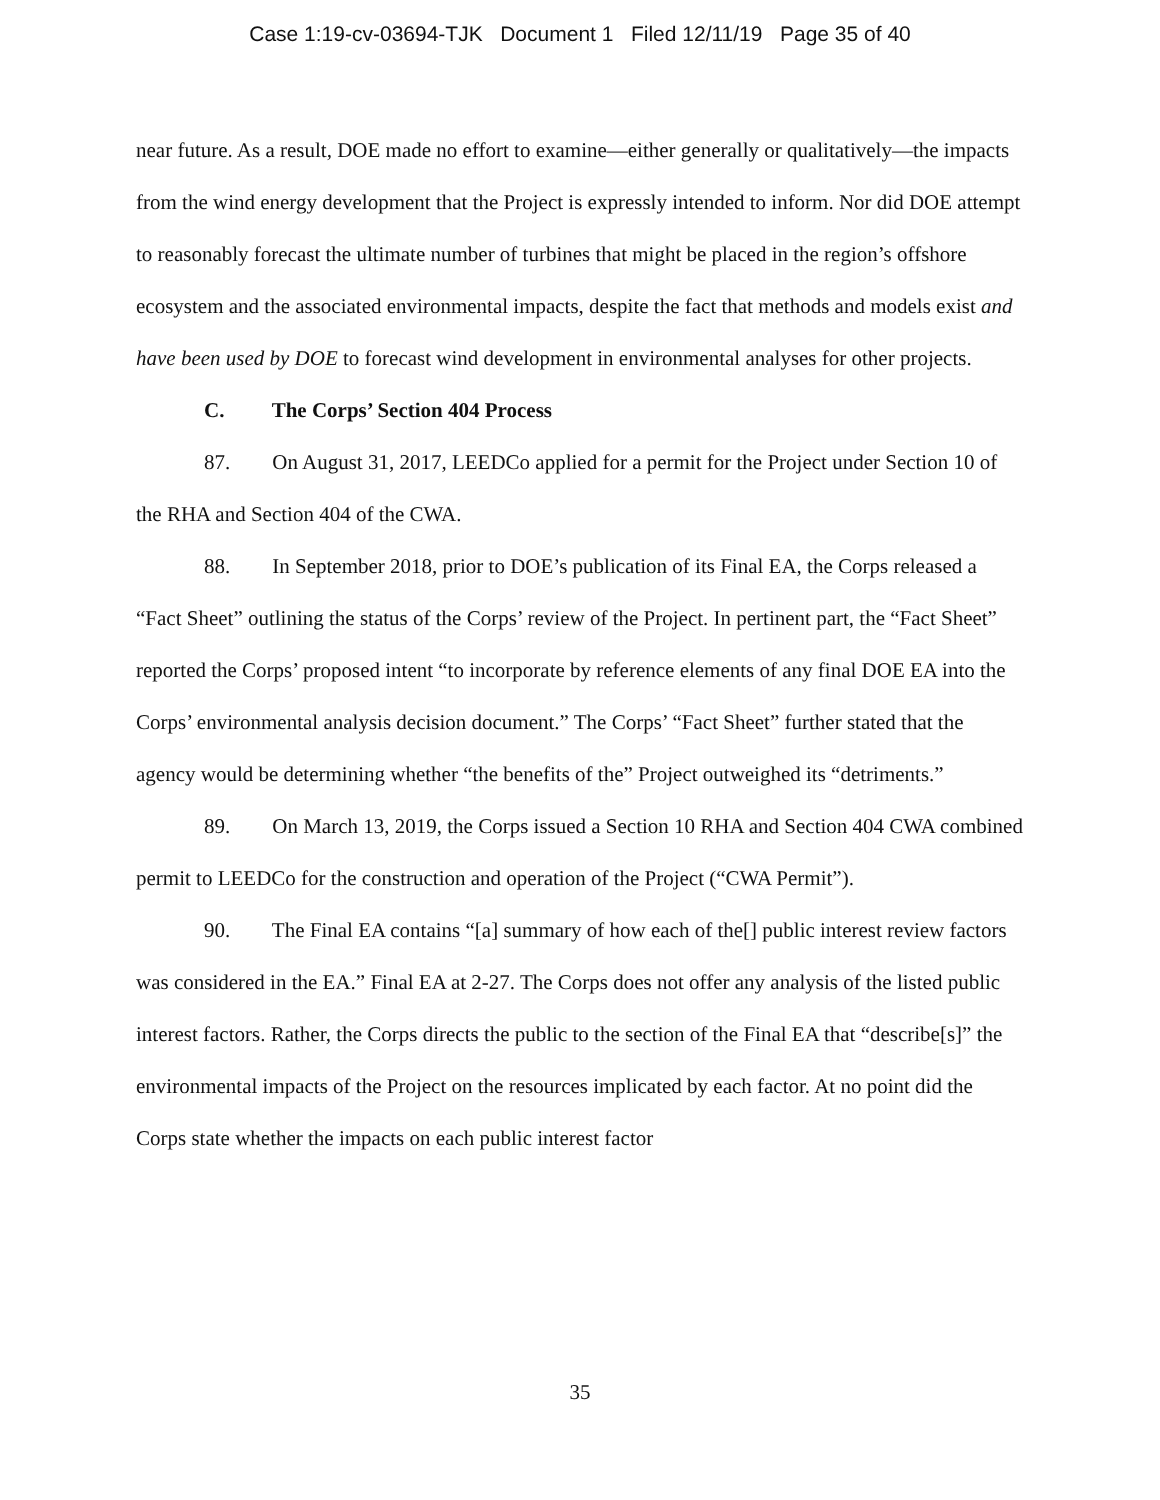Case 1:19-cv-03694-TJK Document 1 Filed 12/11/19 Page 35 of 40
near future. As a result, DOE made no effort to examine—either generally or qualitatively—the impacts from the wind energy development that the Project is expressly intended to inform. Nor did DOE attempt to reasonably forecast the ultimate number of turbines that might be placed in the region’s offshore ecosystem and the associated environmental impacts, despite the fact that methods and models exist and have been used by DOE to forecast wind development in environmental analyses for other projects.
C. The Corps’ Section 404 Process
87. On August 31, 2017, LEEDCo applied for a permit for the Project under Section 10 of the RHA and Section 404 of the CWA.
88. In September 2018, prior to DOE’s publication of its Final EA, the Corps released a “Fact Sheet” outlining the status of the Corps’ review of the Project. In pertinent part, the “Fact Sheet” reported the Corps’ proposed intent “to incorporate by reference elements of any final DOE EA into the Corps’ environmental analysis decision document.” The Corps’ “Fact Sheet” further stated that the agency would be determining whether “the benefits of the” Project outweighed its “detriments.”
89. On March 13, 2019, the Corps issued a Section 10 RHA and Section 404 CWA combined permit to LEEDCo for the construction and operation of the Project (“CWA Permit”).
90. The Final EA contains “[a] summary of how each of the[] public interest review factors was considered in the EA.” Final EA at 2-27. The Corps does not offer any analysis of the listed public interest factors. Rather, the Corps directs the public to the section of the Final EA that “describe[s]” the environmental impacts of the Project on the resources implicated by each factor. At no point did the Corps state whether the impacts on each public interest factor
35